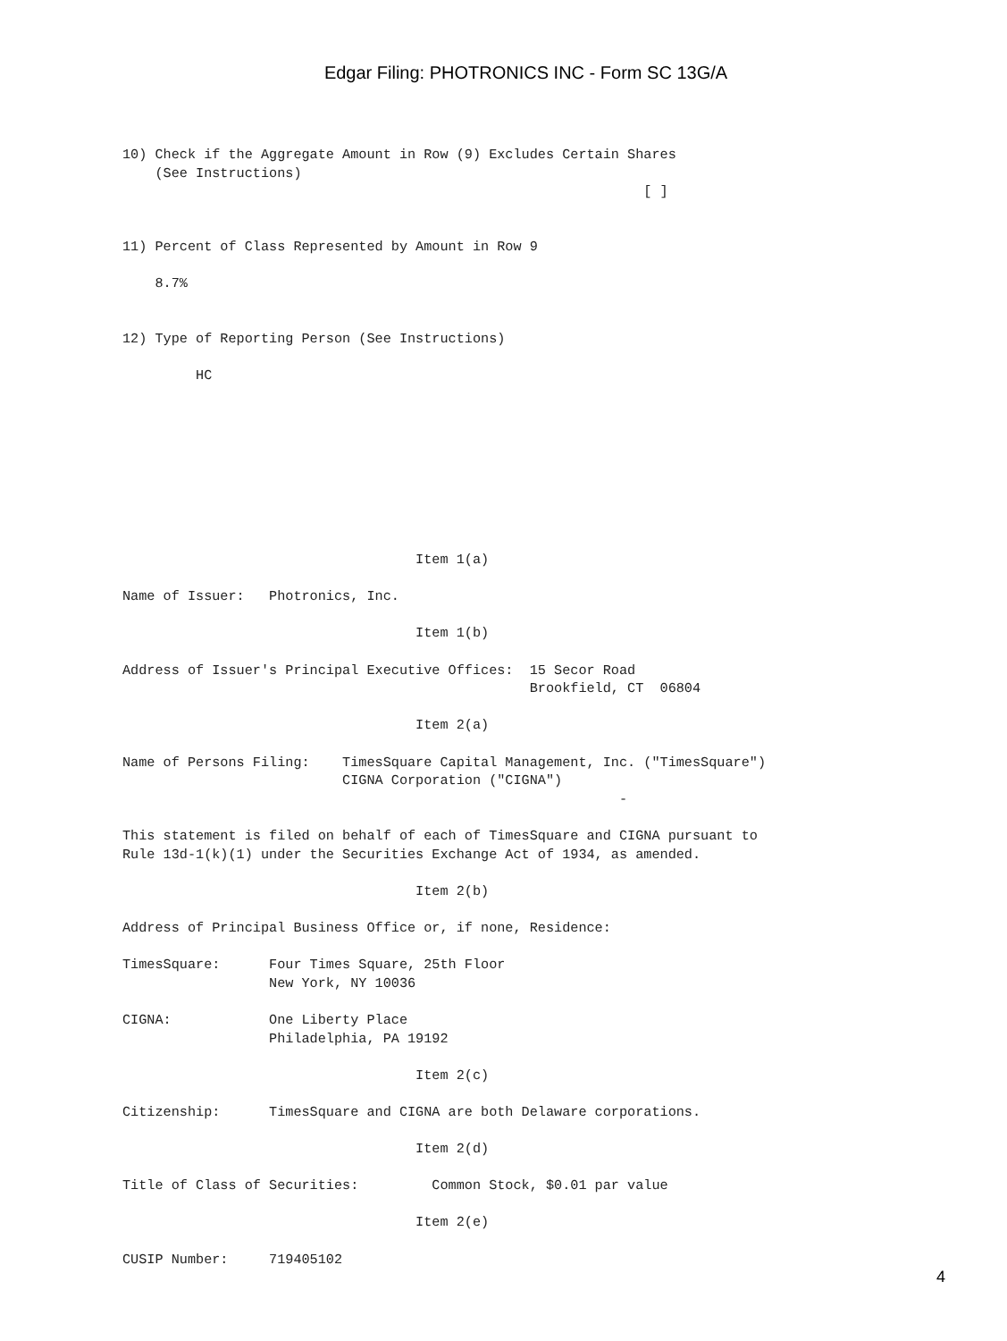Edgar Filing: PHOTRONICS INC - Form SC 13G/A
10) Check if the Aggregate Amount in Row (9) Excludes Certain Shares
    (See Instructions)
                                                                [ ]


11) Percent of Class Represented by Amount in Row 9

    8.7%


12) Type of Reporting Person (See Instructions)

         HC









                                    Item 1(a)

Name of Issuer:   Photronics, Inc.

                                    Item 1(b)

Address of Issuer's Principal Executive Offices:  15 Secor Road
                                                  Brookfield, CT  06804

                                    Item 2(a)

Name of Persons Filing:    TimesSquare Capital Management, Inc. ("TimesSquare")
                           CIGNA Corporation ("CIGNA")
                                                             -

This statement is filed on behalf of each of TimesSquare and CIGNA pursuant to
Rule 13d-1(k)(1) under the Securities Exchange Act of 1934, as amended.

                                    Item 2(b)

Address of Principal Business Office or, if none, Residence:

TimesSquare:      Four Times Square, 25th Floor
                  New York, NY 10036

CIGNA:            One Liberty Place
                  Philadelphia, PA 19192

                                    Item 2(c)

Citizenship:      TimesSquare and CIGNA are both Delaware corporations.

                                    Item 2(d)

Title of Class of Securities:         Common Stock, $0.01 par value

                                    Item 2(e)

CUSIP Number:     719405102
4